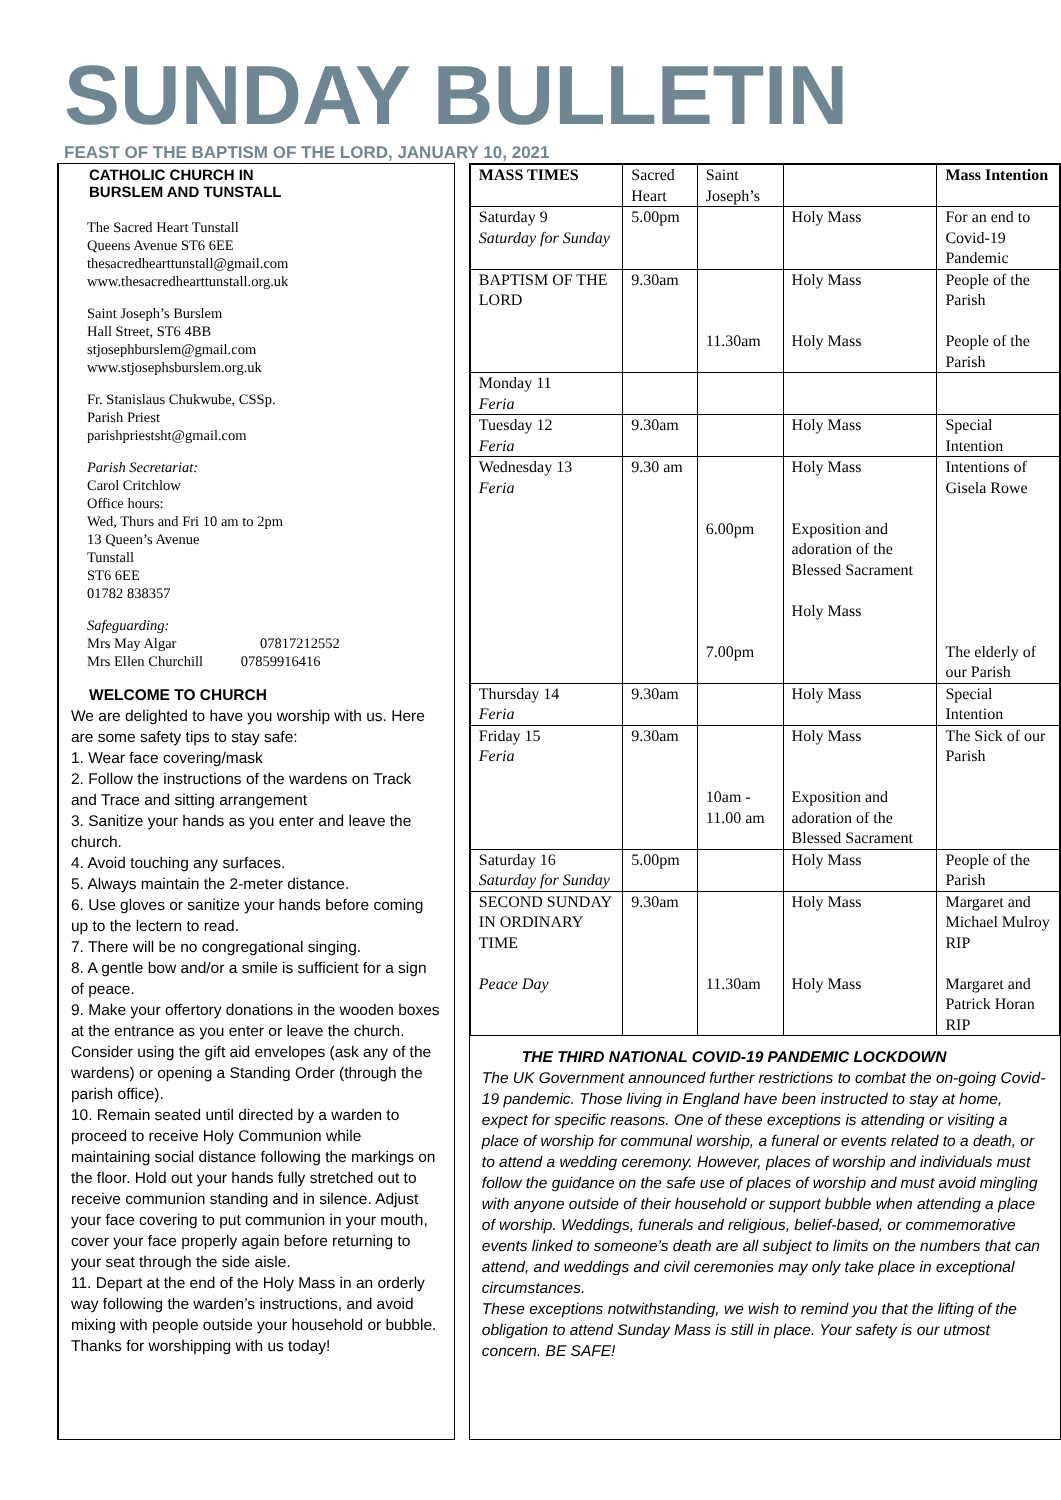SUNDAY BULLETIN
FEAST OF THE BAPTISM OF THE LORD, JANUARY 10, 2021
CATHOLIC CHURCH IN
BURSLEM AND TUNSTALL
The Sacred Heart Tunstall
Queens Avenue ST6 6EE
thesacredhearttunstall@gmail.com
www.thesacredhearttunstall.org.uk
Saint Joseph’s Burslem
Hall Street, ST6 4BB
stjosephburslem@gmail.com
www.stjosephsburslem.org.uk
Fr. Stanislaus Chukwube, CSSp.
Parish Priest
parishpriestsht@gmail.com
Parish Secretariat:
Carol Critchlow
Office hours:
Wed, Thurs and Fri 10 am to 2pm
13 Queen’s Avenue
Tunstall
ST6 6EE
01782 838357
Safeguarding:
Mrs May Algar 07817212552
Mrs Ellen Churchill 07859916416
WELCOME TO CHURCH
We are delighted to have you worship with us. Here are some safety tips to stay safe:
1. Wear face covering/mask
2. Follow the instructions of the wardens on Track and Trace and sitting arrangement
3. Sanitize your hands as you enter and leave the church.
4. Avoid touching any surfaces.
5. Always maintain the 2-meter distance.
6. Use gloves or sanitize your hands before coming up to the lectern to read.
7. There will be no congregational singing.
8. A gentle bow and/or a smile is sufficient for a sign of peace.
9. Make your offertory donations in the wooden boxes at the entrance as you enter or leave the church. Consider using the gift aid envelopes (ask any of the wardens) or opening a Standing Order (through the parish office).
10. Remain seated until directed by a warden to proceed to receive Holy Communion while maintaining social distance following the markings on the floor. Hold out your hands fully stretched out to receive communion standing and in silence. Adjust your face covering to put communion in your mouth, cover your face properly again before returning to your seat through the side aisle.
11. Depart at the end of the Holy Mass in an orderly way following the warden’s instructions, and avoid mixing with people outside your household or bubble.
Thanks for worshipping with us today!
| MASS TIMES | Sacred Heart | Saint Joseph’s | | Mass Intention |
| Saturday 9 Saturday for Sunday | 5.00pm | | Holy Mass | For an end to Covid-19 Pandemic |
| BAPTISM OF THE LORD | 9.30am | 11.30am | Holy Mass Holy Mass | People of the Parish People of the Parish |
| Monday 11 Feria | | | | |
| Tuesday 12 Feria | 9.30am | | Holy Mass | Special Intention |
| Wednesday 13 Feria | 9.30 am | 6.00pm 7.00pm | Holy Mass Exposition and adoration of the Blessed Sacrament Holy Mass | Intentions of Gisela Rowe The elderly of our Parish |
| Thursday 14 Feria | 9.30am | | Holy Mass | Special Intention |
| Friday 15 Feria | 9.30am | 10am - 11.00 am | Holy Mass Exposition and adoration of the Blessed Sacrament | The Sick of our Parish |
| Saturday 16 Saturday for Sunday | 5.00pm | | Holy Mass | People of the Parish |
| SECOND SUNDAY IN ORDINARY TIME Peace Day | 9.30am | 11.30am | Holy Mass Holy Mass | Margaret and Michael Mulroy RIP Margaret and Patrick Horan RIP |
THE THIRD NATIONAL COVID-19 PANDEMIC LOCKDOWN
The UK Government announced further restrictions to combat the on-going Covid-19 pandemic. Those living in England have been instructed to stay at home, expect for specific reasons. One of these exceptions is attending or visiting a place of worship for communal worship, a funeral or events related to a death, or to attend a wedding ceremony. However, places of worship and individuals must follow the guidance on the safe use of places of worship and must avoid mingling with anyone outside of their household or support bubble when attending a place of worship. Weddings, funerals and religious, belief-based, or commemorative events linked to someone’s death are all subject to limits on the numbers that can attend, and weddings and civil ceremonies may only take place in exceptional circumstances.
These exceptions notwithstanding, we wish to remind you that the lifting of the obligation to attend Sunday Mass is still in place. Your safety is our utmost concern. BE SAFE!